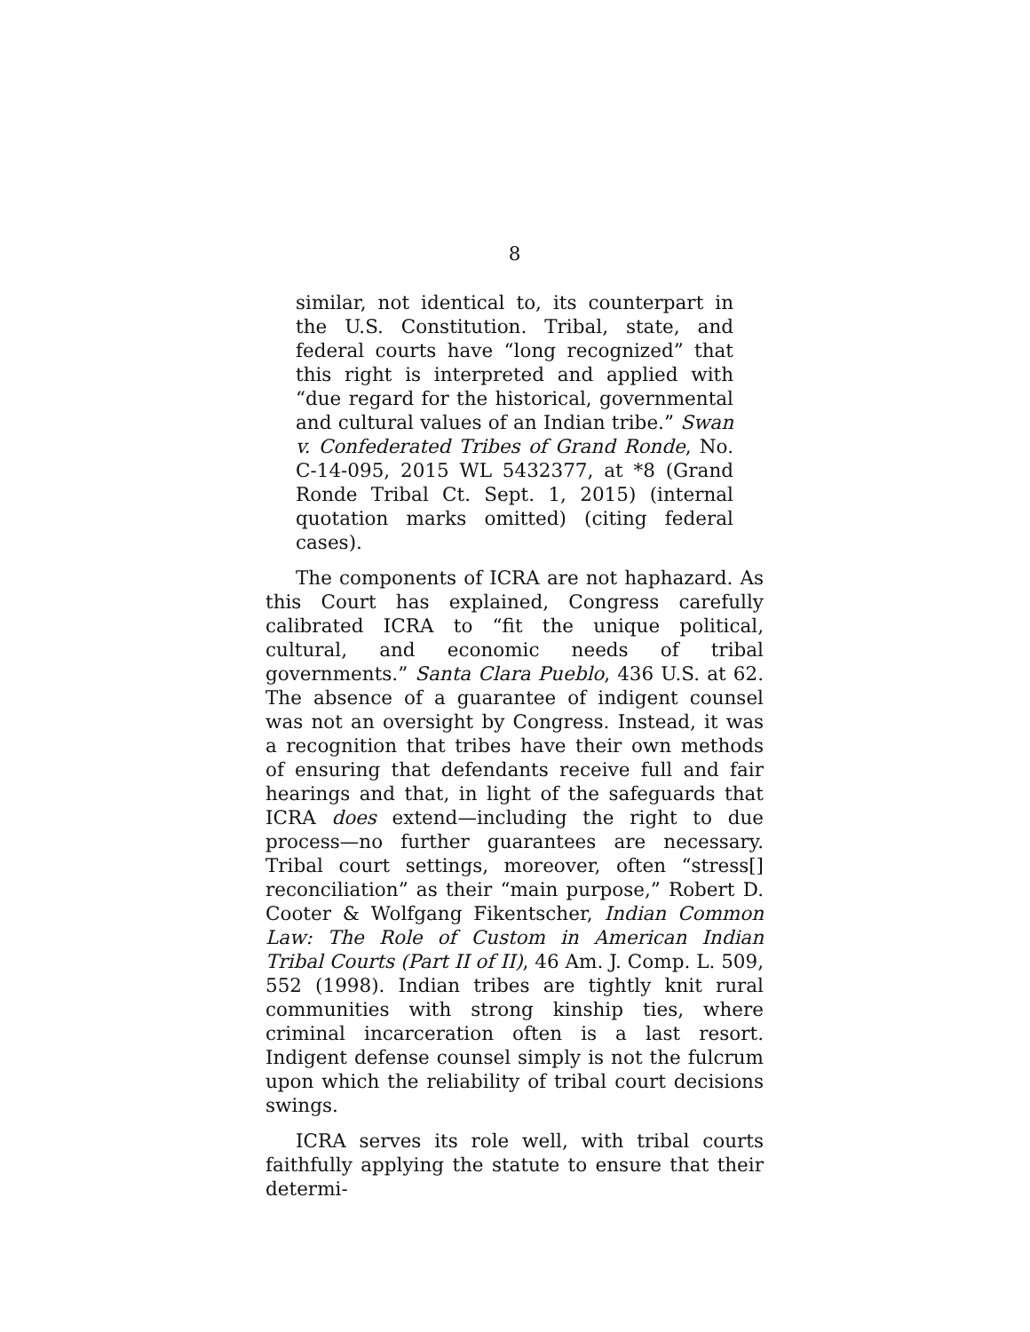8
similar, not identical to, its counterpart in the U.S. Constitution. Tribal, state, and federal courts have “long recognized” that this right is interpreted and applied with “due regard for the historical, governmental and cultural values of an Indian tribe.” Swan v. Confederated Tribes of Grand Ronde, No. C-14-095, 2015 WL 5432377, at *8 (Grand Ronde Tribal Ct. Sept. 1, 2015) (internal quotation marks omitted) (citing federal cases).
The components of ICRA are not haphazard. As this Court has explained, Congress carefully calibrated ICRA to “fit the unique political, cultural, and economic needs of tribal governments.” Santa Clara Pueblo, 436 U.S. at 62. The absence of a guarantee of indigent counsel was not an oversight by Congress. Instead, it was a recognition that tribes have their own methods of ensuring that defendants receive full and fair hearings and that, in light of the safeguards that ICRA does extend—including the right to due process—no further guarantees are necessary. Tribal court settings, moreover, often “stress[] reconciliation” as their “main purpose,” Robert D. Cooter & Wolfgang Fikentscher, Indian Common Law: The Role of Custom in American Indian Tribal Courts (Part II of II), 46 Am. J. Comp. L. 509, 552 (1998). Indian tribes are tightly knit rural communities with strong kinship ties, where criminal incarceration often is a last resort. Indigent defense counsel simply is not the fulcrum upon which the reliability of tribal court decisions swings.
ICRA serves its role well, with tribal courts faithfully applying the statute to ensure that their determi-